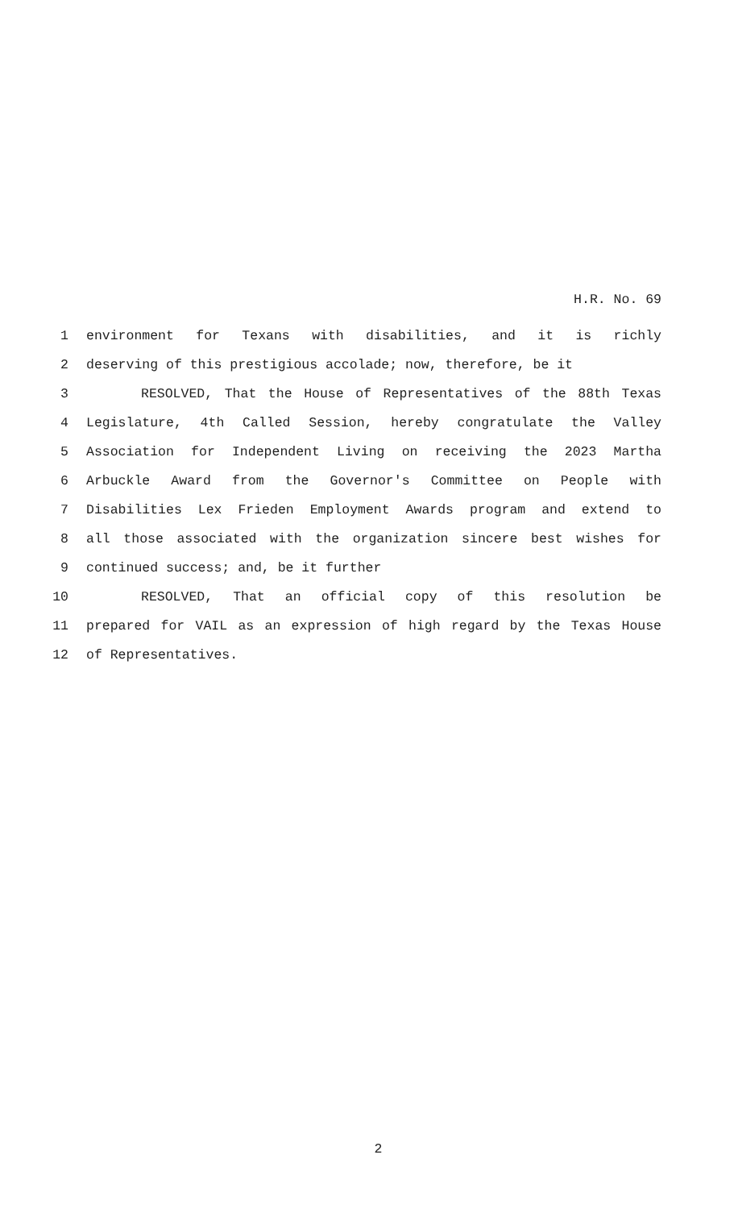H.R. No. 69
1 environment for Texans with disabilities, and it is richly
2 deserving of this prestigious accolade; now, therefore, be it
3 RESOLVED, That the House of Representatives of the 88th Texas
4 Legislature, 4th Called Session, hereby congratulate the Valley
5 Association for Independent Living on receiving the 2023 Martha
6 Arbuckle Award from the Governor's Committee on People with
7 Disabilities Lex Frieden Employment Awards program and extend to
8 all those associated with the organization sincere best wishes for
9 continued success; and, be it further
10 RESOLVED, That an official copy of this resolution be
11 prepared for VAIL as an expression of high regard by the Texas House
12 of Representatives.
2